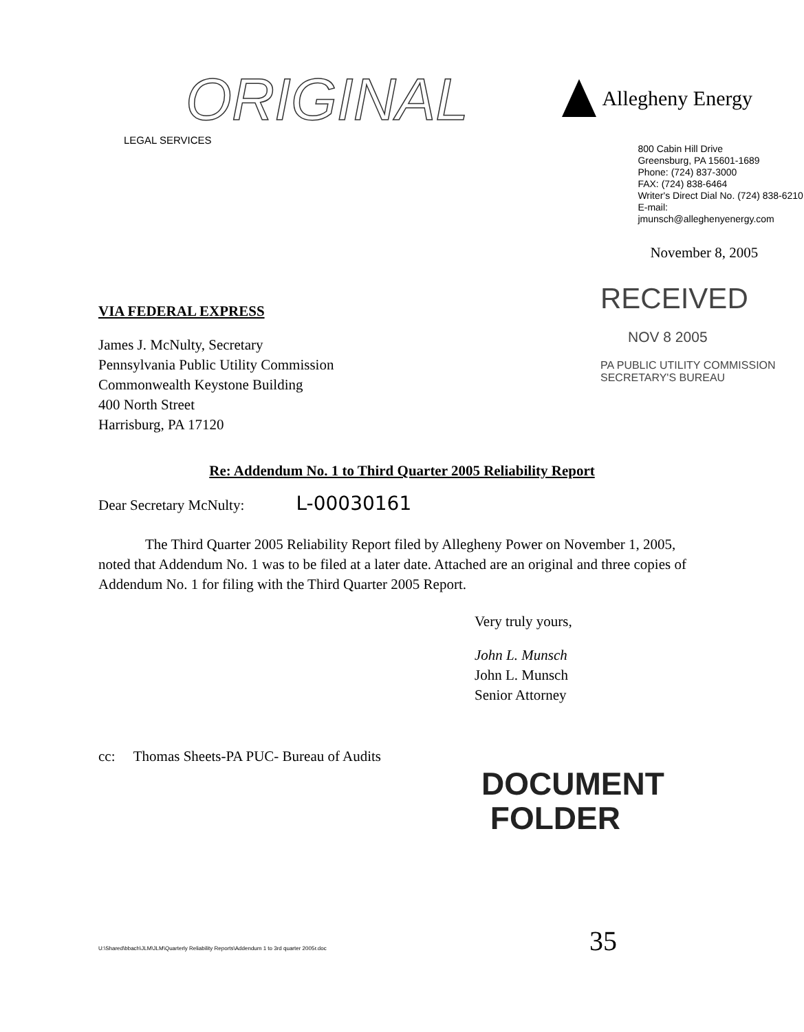ORIGINAL
LEGAL SERVICES
Allegheny Energy
800 Cabin Hill Drive
Greensburg, PA 15601-1689
Phone: (724) 837-3000
FAX: (724) 838-6464
Writer's Direct Dial No. (724) 838-6210
E-mail: jmunsch@alleghenyenergy.com
November 8, 2005
VIA FEDERAL EXPRESS
James J. McNulty, Secretary
Pennsylvania Public Utility Commission
Commonwealth Keystone Building
400 North Street
Harrisburg, PA 17120
RECEIVED
NOV 8 2005
PA PUBLIC UTILITY COMMISSION
SECRETARY'S BUREAU
Re: Addendum No. 1 to Third Quarter 2005 Reliability Report
Dear Secretary McNulty: L-00030161
The Third Quarter 2005 Reliability Report filed by Allegheny Power on November 1, 2005, noted that Addendum No. 1 was to be filed at a later date. Attached are an original and three copies of Addendum No. 1 for filing with the Third Quarter 2005 Report.
Very truly yours,
John L. Munsch
John L. Munsch
Senior Attorney
cc: Thomas Sheets-PA PUC- Bureau of Audits
DOCUMENT
FOLDER
U:\Shared\bbach\JLM\JLM\Quarterly Reliability Reports\Addendum 1 to 3rd quarter 2005r.doc 35